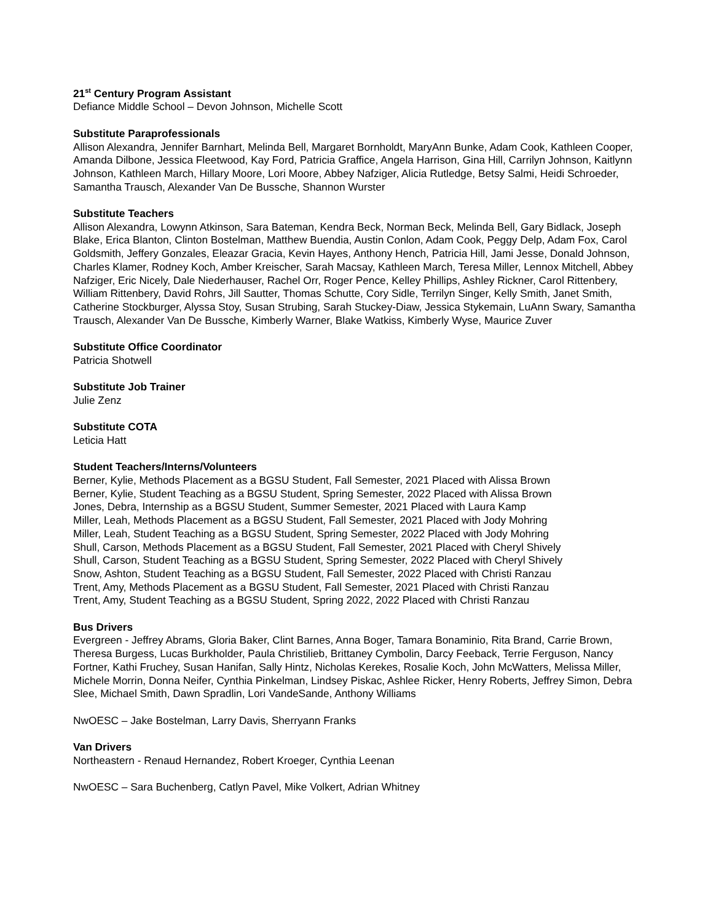21<sup>st</sup> Century Program Assistant
Defiance Middle School – Devon Johnson, Michelle Scott
Substitute Paraprofessionals
Allison Alexandra, Jennifer Barnhart, Melinda Bell, Margaret Bornholdt, MaryAnn Bunke, Adam Cook, Kathleen Cooper, Amanda Dilbone, Jessica Fleetwood, Kay Ford, Patricia Graffice, Angela Harrison, Gina Hill, Carrilyn Johnson, Kaitlynn Johnson, Kathleen March, Hillary Moore, Lori Moore, Abbey Nafziger, Alicia Rutledge, Betsy Salmi, Heidi Schroeder, Samantha Trausch, Alexander Van De Bussche, Shannon Wurster
Substitute Teachers
Allison Alexandra, Lowynn Atkinson, Sara Bateman, Kendra Beck, Norman Beck, Melinda Bell, Gary Bidlack, Joseph Blake, Erica Blanton, Clinton Bostelman, Matthew Buendia, Austin Conlon, Adam Cook, Peggy Delp, Adam Fox, Carol Goldsmith, Jeffery Gonzales, Eleazar Gracia, Kevin Hayes, Anthony Hench, Patricia Hill, Jami Jesse, Donald Johnson, Charles Klamer, Rodney Koch, Amber Kreischer, Sarah Macsay, Kathleen March, Teresa Miller, Lennox Mitchell, Abbey Nafziger, Eric Nicely, Dale Niederhauser, Rachel Orr, Roger Pence, Kelley Phillips, Ashley Rickner, Carol Rittenbery, William Rittenbery, David Rohrs, Jill Sautter, Thomas Schutte, Cory Sidle, Terrilyn Singer, Kelly Smith, Janet Smith, Catherine Stockburger, Alyssa Stoy, Susan Strubing, Sarah Stuckey-Diaw, Jessica Stykemain, LuAnn Swary, Samantha Trausch, Alexander Van De Bussche, Kimberly Warner, Blake Watkiss, Kimberly Wyse, Maurice Zuver
Substitute Office Coordinator
Patricia Shotwell
Substitute Job Trainer
Julie Zenz
Substitute COTA
Leticia Hatt
Student Teachers/Interns/Volunteers
Berner, Kylie, Methods Placement as a BGSU Student, Fall Semester, 2021 Placed with Alissa Brown
Berner, Kylie, Student Teaching as a BGSU Student, Spring Semester, 2022 Placed with Alissa Brown
Jones, Debra, Internship as a BGSU Student, Summer Semester, 2021 Placed with Laura Kamp
Miller, Leah, Methods Placement as a BGSU Student, Fall Semester, 2021 Placed with Jody Mohring
Miller, Leah, Student Teaching as a BGSU Student, Spring Semester, 2022 Placed with Jody Mohring
Shull, Carson, Methods Placement as a BGSU Student, Fall Semester, 2021 Placed with Cheryl Shively
Shull, Carson, Student Teaching as a BGSU Student, Spring Semester, 2022 Placed with Cheryl Shively
Snow, Ashton, Student Teaching as a BGSU Student, Fall Semester, 2022 Placed with Christi Ranzau
Trent, Amy, Methods Placement as a BGSU Student, Fall Semester, 2021 Placed with Christi Ranzau
Trent, Amy, Student Teaching as a BGSU Student, Spring 2022, 2022 Placed with Christi Ranzau
Bus Drivers
Evergreen - Jeffrey Abrams, Gloria Baker, Clint Barnes, Anna Boger, Tamara Bonaminio, Rita Brand, Carrie Brown, Theresa Burgess, Lucas Burkholder, Paula Christilieb, Brittaney Cymbolin, Darcy Feeback, Terrie Ferguson, Nancy Fortner, Kathi Fruchey, Susan Hanifan, Sally Hintz, Nicholas Kerekes, Rosalie Koch, John McWatters, Melissa Miller, Michele Morrin, Donna Neifer, Cynthia Pinkelman, Lindsey Piskac, Ashlee Ricker, Henry Roberts, Jeffrey Simon, Debra Slee, Michael Smith, Dawn Spradlin, Lori VandeSande, Anthony Williams
NwOESC – Jake Bostelman, Larry Davis, Sherryann Franks
Van Drivers
Northeastern - Renaud Hernandez, Robert Kroeger, Cynthia Leenan
NwOESC – Sara Buchenberg, Catlyn Pavel, Mike Volkert, Adrian Whitney